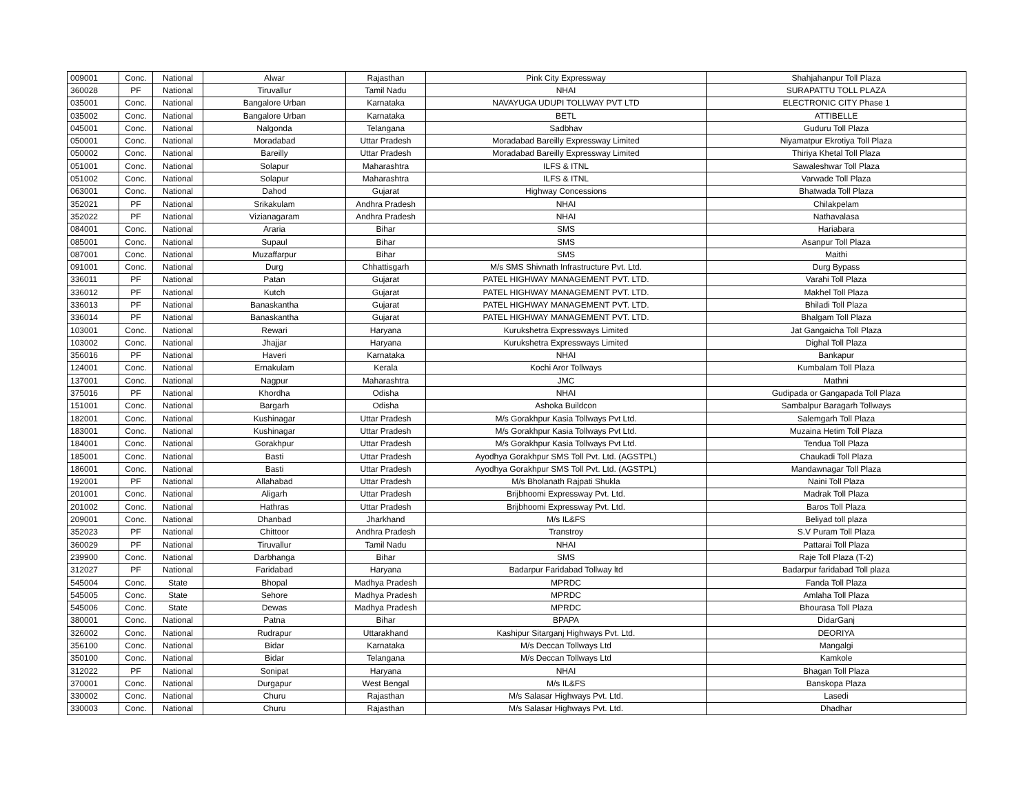| 009001 | Conc. | National | Alwar | Rajasthan | Pink City Expressway | Shahjahanpur Toll Plaza |
| 360028 | PF | National | Tiruvallur | Tamil Nadu | NHAI | SURAPATTU TOLL PLAZA |
| 035001 | Conc. | National | Bangalore Urban | Karnataka | NAVAYUGA UDUPI TOLLWAY PVT LTD | ELECTRONIC CITY Phase 1 |
| 035002 | Conc. | National | Bangalore Urban | Karnataka | BETL | ATTIBELLE |
| 045001 | Conc. | National | Nalgonda | Telangana | Sadbhav | Guduru Toll Plaza |
| 050001 | Conc. | National | Moradabad | Uttar Pradesh | Moradabad Bareilly Expressway Limited | Niyamatpur Ekrotiya Toll Plaza |
| 050002 | Conc. | National | Bareilly | Uttar Pradesh | Moradabad Bareilly Expressway Limited | Thiriya Khetal Toll Plaza |
| 051001 | Conc. | National | Solapur | Maharashtra | ILFS & ITNL | Sawaleshwar Toll Plaza |
| 051002 | Conc. | National | Solapur | Maharashtra | ILFS & ITNL | Varwade Toll Plaza |
| 063001 | Conc. | National | Dahod | Gujarat | Highway Concessions | Bhatwada Toll Plaza |
| 352021 | PF | National | Srikakulam | Andhra Pradesh | NHAI | Chilakpelam |
| 352022 | PF | National | Vizianagaram | Andhra Pradesh | NHAI | Nathavalasa |
| 084001 | Conc. | National | Araria | Bihar | SMS | Hariabara |
| 085001 | Conc. | National | Supaul | Bihar | SMS | Asanpur Toll Plaza |
| 087001 | Conc. | National | Muzaffarpur | Bihar | SMS | Maithi |
| 091001 | Conc. | National | Durg | Chhattisgarh | M/s SMS Shivnath Infrastructure Pvt. Ltd. | Durg Bypass |
| 336011 | PF | National | Patan | Gujarat | PATEL HIGHWAY MANAGEMENT PVT. LTD. | Varahi Toll Plaza |
| 336012 | PF | National | Kutch | Gujarat | PATEL HIGHWAY MANAGEMENT PVT. LTD. | Makhel Toll Plaza |
| 336013 | PF | National | Banaskantha | Gujarat | PATEL HIGHWAY MANAGEMENT PVT. LTD. | Bhiladi Toll Plaza |
| 336014 | PF | National | Banaskantha | Gujarat | PATEL HIGHWAY MANAGEMENT PVT. LTD. | Bhalgam Toll Plaza |
| 103001 | Conc. | National | Rewari | Haryana | Kurukshetra Expressways Limited | Jat Gangaicha Toll Plaza |
| 103002 | Conc. | National | Jhajjar | Haryana | Kurukshetra Expressways Limited | Dighal Toll Plaza |
| 356016 | PF | National | Haveri | Karnataka | NHAI | Bankapur |
| 124001 | Conc. | National | Ernakulam | Kerala | Kochi Aror Tollways | Kumbalam Toll Plaza |
| 137001 | Conc. | National | Nagpur | Maharashtra | JMC | Mathni |
| 375016 | PF | National | Khordha | Odisha | NHAI | Gudipada or Gangapada Toll Plaza |
| 151001 | Conc. | National | Bargarh | Odisha | Ashoka Buildcon | Sambalpur Baragarh Tollways |
| 182001 | Conc. | National | Kushinagar | Uttar Pradesh | M/s Gorakhpur Kasia Tollways Pvt Ltd. | Salemgarh Toll Plaza |
| 183001 | Conc. | National | Kushinagar | Uttar Pradesh | M/s Gorakhpur Kasia Tollways Pvt Ltd. | Muzaina Hetim Toll Plaza |
| 184001 | Conc. | National | Gorakhpur | Uttar Pradesh | M/s Gorakhpur Kasia Tollways Pvt Ltd. | Tendua Toll Plaza |
| 185001 | Conc. | National | Basti | Uttar Pradesh | Ayodhya Gorakhpur SMS Toll Pvt. Ltd. (AGSTPL) | Chaukadi Toll Plaza |
| 186001 | Conc. | National | Basti | Uttar Pradesh | Ayodhya Gorakhpur SMS Toll Pvt. Ltd. (AGSTPL) | Mandawnagar Toll Plaza |
| 192001 | PF | National | Allahabad | Uttar Pradesh | M/s Bholanath Rajpati Shukla | Naini Toll Plaza |
| 201001 | Conc. | National | Aligarh | Uttar Pradesh | Brijbhoomi Expressway Pvt. Ltd. | Madrak Toll Plaza |
| 201002 | Conc. | National | Hathras | Uttar Pradesh | Brijbhoomi Expressway Pvt. Ltd. | Baros Toll Plaza |
| 209001 | Conc. | National | Dhanbad | Jharkhand | M/s IL&FS | Beliyad toll plaza |
| 352023 | PF | National | Chittoor | Andhra Pradesh | Transtroy | S.V Puram Toll Plaza |
| 360029 | PF | National | Tiruvallur | Tamil Nadu | NHAI | Pattarai Toll Plaza |
| 239900 | Conc. | National | Darbhanga | Bihar | SMS | Raje Toll Plaza (T-2) |
| 312027 | PF | National | Faridabad | Haryana | Badarpur Faridabad Tollway ltd | Badarpur faridabad Toll plaza |
| 545004 | Conc. | State | Bhopal | Madhya Pradesh | MPRDC | Fanda Toll Plaza |
| 545005 | Conc. | State | Sehore | Madhya Pradesh | MPRDC | Amlaha Toll Plaza |
| 545006 | Conc. | State | Dewas | Madhya Pradesh | MPRDC | Bhourasa Toll Plaza |
| 380001 | Conc. | National | Patna | Bihar | BPAPA | DidarGanj |
| 326002 | Conc. | National | Rudrapur | Uttarakhand | Kashipur Sitarganj Highways Pvt. Ltd. | DEORIYA |
| 356100 | Conc. | National | Bidar | Karnataka | M/s Deccan Tollways Ltd | Mangalgi |
| 350100 | Conc. | National | Bidar | Telangana | M/s Deccan Tollways Ltd | Kamkole |
| 312022 | PF | National | Sonipat | Haryana | NHAI | Bhagan Toll Plaza |
| 370001 | Conc. | National | Durgapur | West Bengal | M/s IL&FS | Banskopa Plaza |
| 330002 | Conc. | National | Churu | Rajasthan | M/s Salasar Highways Pvt. Ltd. | Lasedi |
| 330003 | Conc. | National | Churu | Rajasthan | M/s Salasar Highways Pvt. Ltd. | Dhadhar |